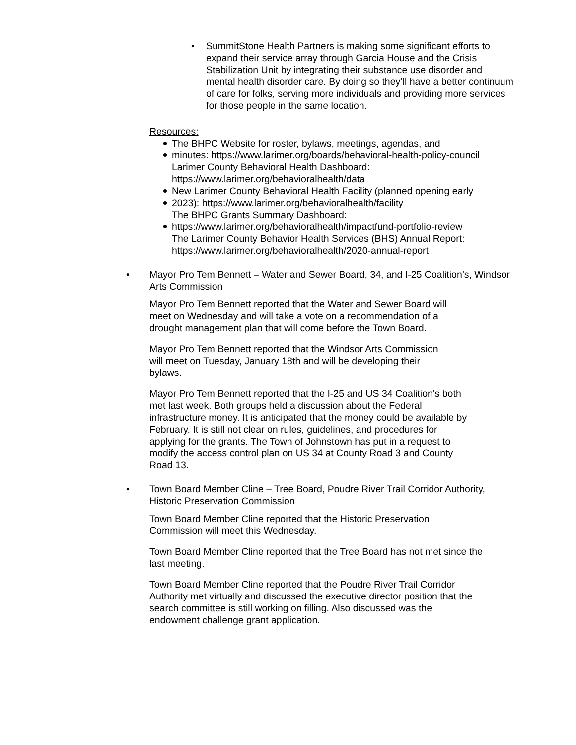• SummitStone Health Partners is making some significant efforts to expand their service array through Garcia House and the Crisis Stabilization Unit by integrating their substance use disorder and mental health disorder care. By doing so they’ll have a better continuum of care for folks, serving more individuals and providing more services for those people in the same location.
Resources:
The BHPC Website for roster, bylaws, meetings, agendas, and
minutes: https://www.larimer.org/boards/behavioral-health-policy-council
Larimer County Behavioral Health Dashboard:
https://www.larimer.org/behavioralhealth/data
New Larimer County Behavioral Health Facility (planned opening early
2023): https://www.larimer.org/behavioralhealth/facility
The BHPC Grants Summary Dashboard:
https://www.larimer.org/behavioralhealth/impactfund-portfolio-review
The Larimer County Behavior Health Services (BHS) Annual Report:
https://www.larimer.org/behavioralhealth/2020-annual-report
• Mayor Pro Tem Bennett – Water and Sewer Board, 34, and I-25 Coalition’s, Windsor Arts Commission
Mayor Pro Tem Bennett reported that the Water and Sewer Board will
meet on Wednesday and will take a vote on a recommendation of a
drought management plan that will come before the Town Board.
Mayor Pro Tem Bennett reported that the Windsor Arts Commission
will meet on Tuesday, January 18th and will be developing their
bylaws.
Mayor Pro Tem Bennett reported that the I-25 and US 34 Coalition's both
met last week. Both groups held a discussion about the Federal
infrastructure money. It is anticipated that the money could be available by
February. It is still not clear on rules, guidelines, and procedures for
applying for the grants. The Town of Johnstown has put in a request to
modify the access control plan on US 34 at County Road 3 and County
Road 13.
• Town Board Member Cline – Tree Board, Poudre River Trail Corridor Authority, Historic Preservation Commission
Town Board Member Cline reported that the Historic Preservation
Commission will meet this Wednesday.
Town Board Member Cline reported that the Tree Board has not met since the
last meeting.
Town Board Member Cline reported that the Poudre River Trail Corridor
Authority met virtually and discussed the executive director position that the
search committee is still working on filling. Also discussed was the
endowment challenge grant application.